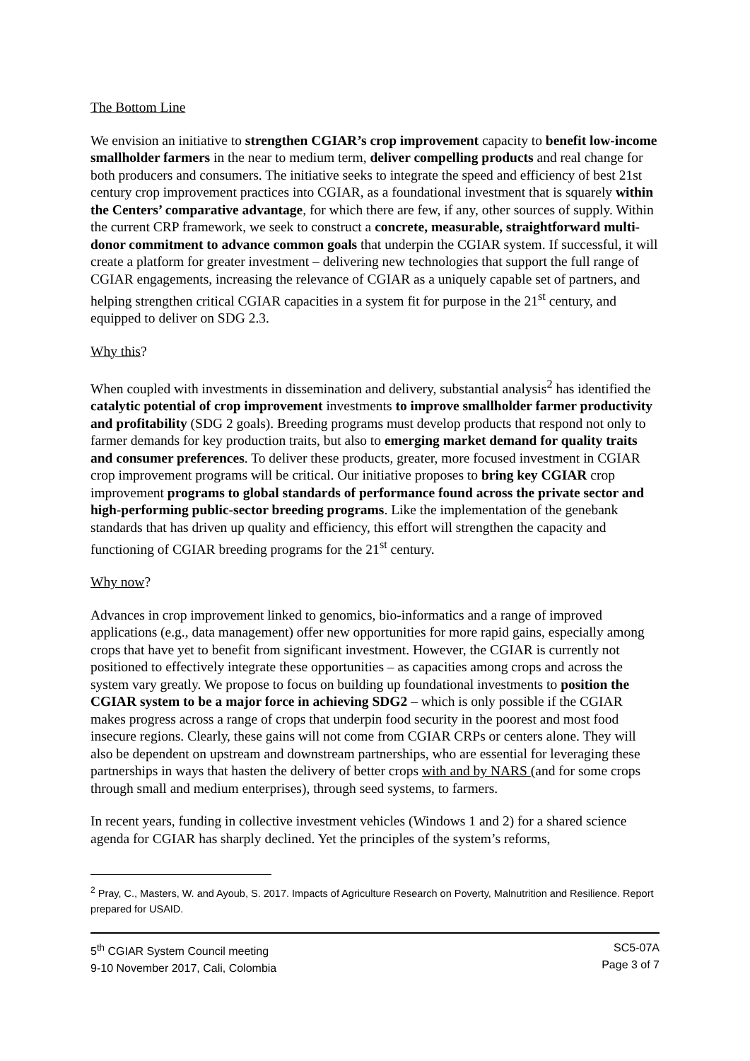The Bottom Line
We envision an initiative to strengthen CGIAR’s crop improvement capacity to benefit low-income smallholder farmers in the near to medium term, deliver compelling products and real change for both producers and consumers. The initiative seeks to integrate the speed and efficiency of best 21st century crop improvement practices into CGIAR, as a foundational investment that is squarely within the Centers’ comparative advantage, for which there are few, if any, other sources of supply. Within the current CRP framework, we seek to construct a concrete, measurable, straightforward multi-donor commitment to advance common goals that underpin the CGIAR system. If successful, it will create a platform for greater investment – delivering new technologies that support the full range of CGIAR engagements, increasing the relevance of CGIAR as a uniquely capable set of partners, and helping strengthen critical CGIAR capacities in a system fit for purpose in the 21<sup>st</sup> century, and equipped to deliver on SDG 2.3.
Why this?
When coupled with investments in dissemination and delivery, substantial analysis<sup>2</sup> has identified the catalytic potential of crop improvement investments to improve smallholder farmer productivity and profitability (SDG 2 goals). Breeding programs must develop products that respond not only to farmer demands for key production traits, but also to emerging market demand for quality traits and consumer preferences. To deliver these products, greater, more focused investment in CGIAR crop improvement programs will be critical. Our initiative proposes to bring key CGIAR crop improvement programs to global standards of performance found across the private sector and high-performing public-sector breeding programs. Like the implementation of the genebank standards that has driven up quality and efficiency, this effort will strengthen the capacity and functioning of CGIAR breeding programs for the 21<sup>st</sup> century.
Why now?
Advances in crop improvement linked to genomics, bio-informatics and a range of improved applications (e.g., data management) offer new opportunities for more rapid gains, especially among crops that have yet to benefit from significant investment. However, the CGIAR is currently not positioned to effectively integrate these opportunities – as capacities among crops and across the system vary greatly. We propose to focus on building up foundational investments to position the CGIAR system to be a major force in achieving SDG2 – which is only possible if the CGIAR makes progress across a range of crops that underpin food security in the poorest and most food insecure regions. Clearly, these gains will not come from CGIAR CRPs or centers alone. They will also be dependent on upstream and downstream partnerships, who are essential for leveraging these partnerships in ways that hasten the delivery of better crops with and by NARS (and for some crops through small and medium enterprises), through seed systems, to farmers.
In recent years, funding in collective investment vehicles (Windows 1 and 2) for a shared science agenda for CGIAR has sharply declined. Yet the principles of the system’s reforms,
<sup>2</sup> Pray, C., Masters, W. and Ayoub, S. 2017. Impacts of Agriculture Research on Poverty, Malnutrition and Resilience. Report prepared for USAID.
5<sup>th</sup> CGIAR System Council meeting
9-10 November 2017, Cali, Colombia
SC5-07A
Page 3 of 7